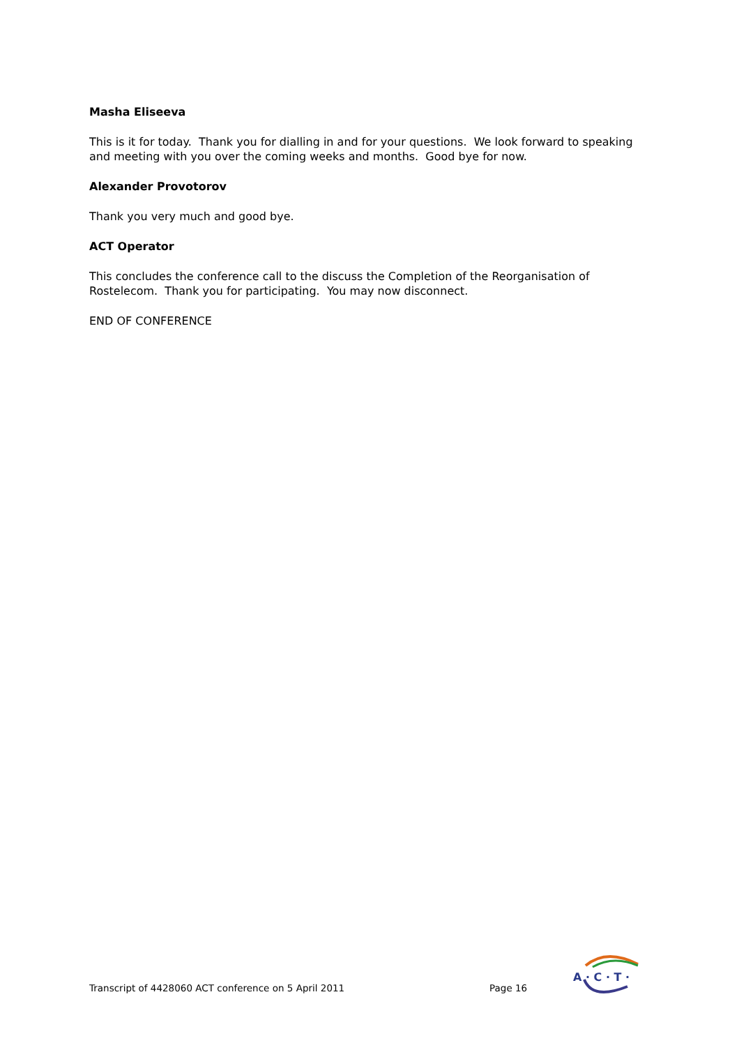Masha Eliseeva
This is it for today. Thank you for dialling in and for your questions. We look forward to speaking and meeting with you over the coming weeks and months. Good bye for now.
Alexander Provotorov
Thank you very much and good bye.
ACT Operator
This concludes the conference call to the discuss the Completion of the Reorganisation of Rostelecom. Thank you for participating. You may now disconnect.
END OF CONFERENCE
Transcript of 4428060 ACT conference on 5 April 2011
Page 16
A · C · T ·